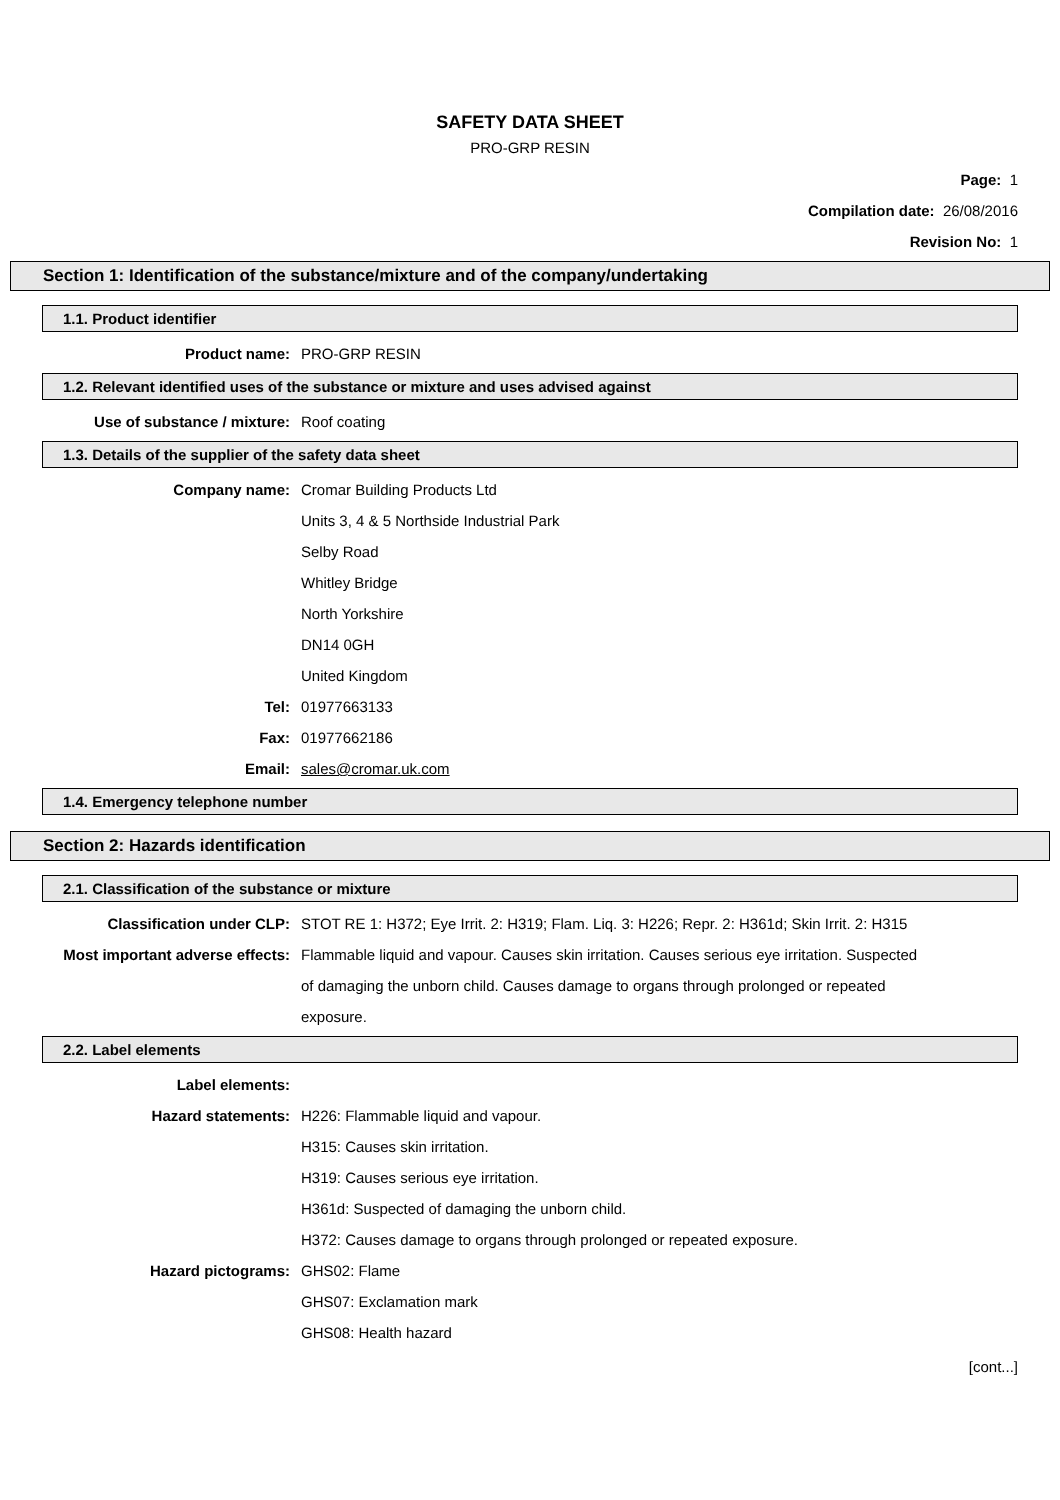SAFETY DATA SHEET
PRO-GRP RESIN
Page: 1
Compilation date: 26/08/2016
Revision No: 1
Section 1: Identification of the substance/mixture and of the company/undertaking
1.1. Product identifier
Product name: PRO-GRP RESIN
1.2. Relevant identified uses of the substance or mixture and uses advised against
Use of substance / mixture: Roof coating
1.3. Details of the supplier of the safety data sheet
Company name: Cromar Building Products Ltd
Units 3, 4 & 5 Northside Industrial Park
Selby Road
Whitley Bridge
North Yorkshire
DN14 0GH
United Kingdom
Tel: 01977663133
Fax: 01977662186
Email: sales@cromar.uk.com
1.4. Emergency telephone number
Section 2: Hazards identification
2.1. Classification of the substance or mixture
Classification under CLP: STOT RE 1: H372; Eye Irrit. 2: H319; Flam. Liq. 3: H226; Repr. 2: H361d; Skin Irrit. 2: H315
Most important adverse effects: Flammable liquid and vapour. Causes skin irritation. Causes serious eye irritation. Suspected of damaging the unborn child. Causes damage to organs through prolonged or repeated exposure.
2.2. Label elements
Label elements:
Hazard statements: H226: Flammable liquid and vapour.
H315: Causes skin irritation.
H319: Causes serious eye irritation.
H361d: Suspected of damaging the unborn child.
H372: Causes damage to organs through prolonged or repeated exposure.
Hazard pictograms: GHS02: Flame
GHS07: Exclamation mark
GHS08: Health hazard
[cont...]